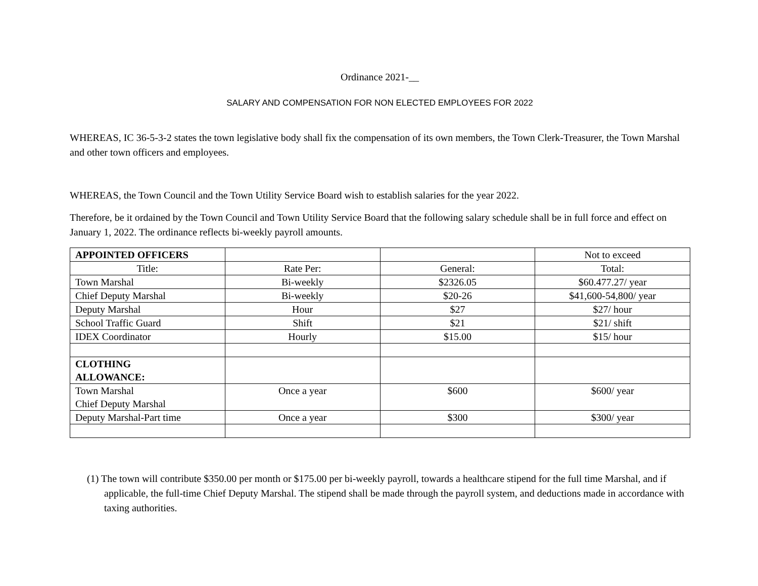Ordinance 2021-__
SALARY AND COMPENSATION FOR NON ELECTED EMPLOYEES FOR 2022
WHEREAS, IC 36-5-3-2 states the town legislative body shall fix the compensation of its own members, the Town Clerk-Treasurer, the Town Marshal and other town officers and employees.
WHEREAS, the Town Council and the Town Utility Service Board wish to establish salaries for the year 2022.
Therefore, be it ordained by the Town Council and Town Utility Service Board that the following salary schedule shall be in full force and effect on January 1, 2022. The ordinance reflects bi-weekly payroll amounts.
| APPOINTED OFFICERS | | | Not to exceed |
| Title: | Rate Per: | General: | Total: |
| Town Marshal | Bi-weekly | $2326.05 | $60.477.27/ year |
| Chief Deputy Marshal | Bi-weekly | $20-26 | $41,600-54,800/ year |
| Deputy Marshal | Hour | $27 | $27/ hour |
| School Traffic Guard | Shift | $21 | $21/ shift |
| IDEX Coordinator | Hourly | $15.00 | $15/ hour |
| CLOTHING ALLOWANCE: | | | |
| Town Marshal Chief Deputy Marshal | Once a year | $600 | $600/ year |
| Deputy Marshal-Part time | Once a year | $300 | $300/ year |
(1) The town will contribute $350.00 per month or $175.00 per bi-weekly payroll, towards a healthcare stipend for the full time Marshal, and if applicable, the full-time Chief Deputy Marshal. The stipend shall be made through the payroll system, and deductions made in accordance with taxing authorities.